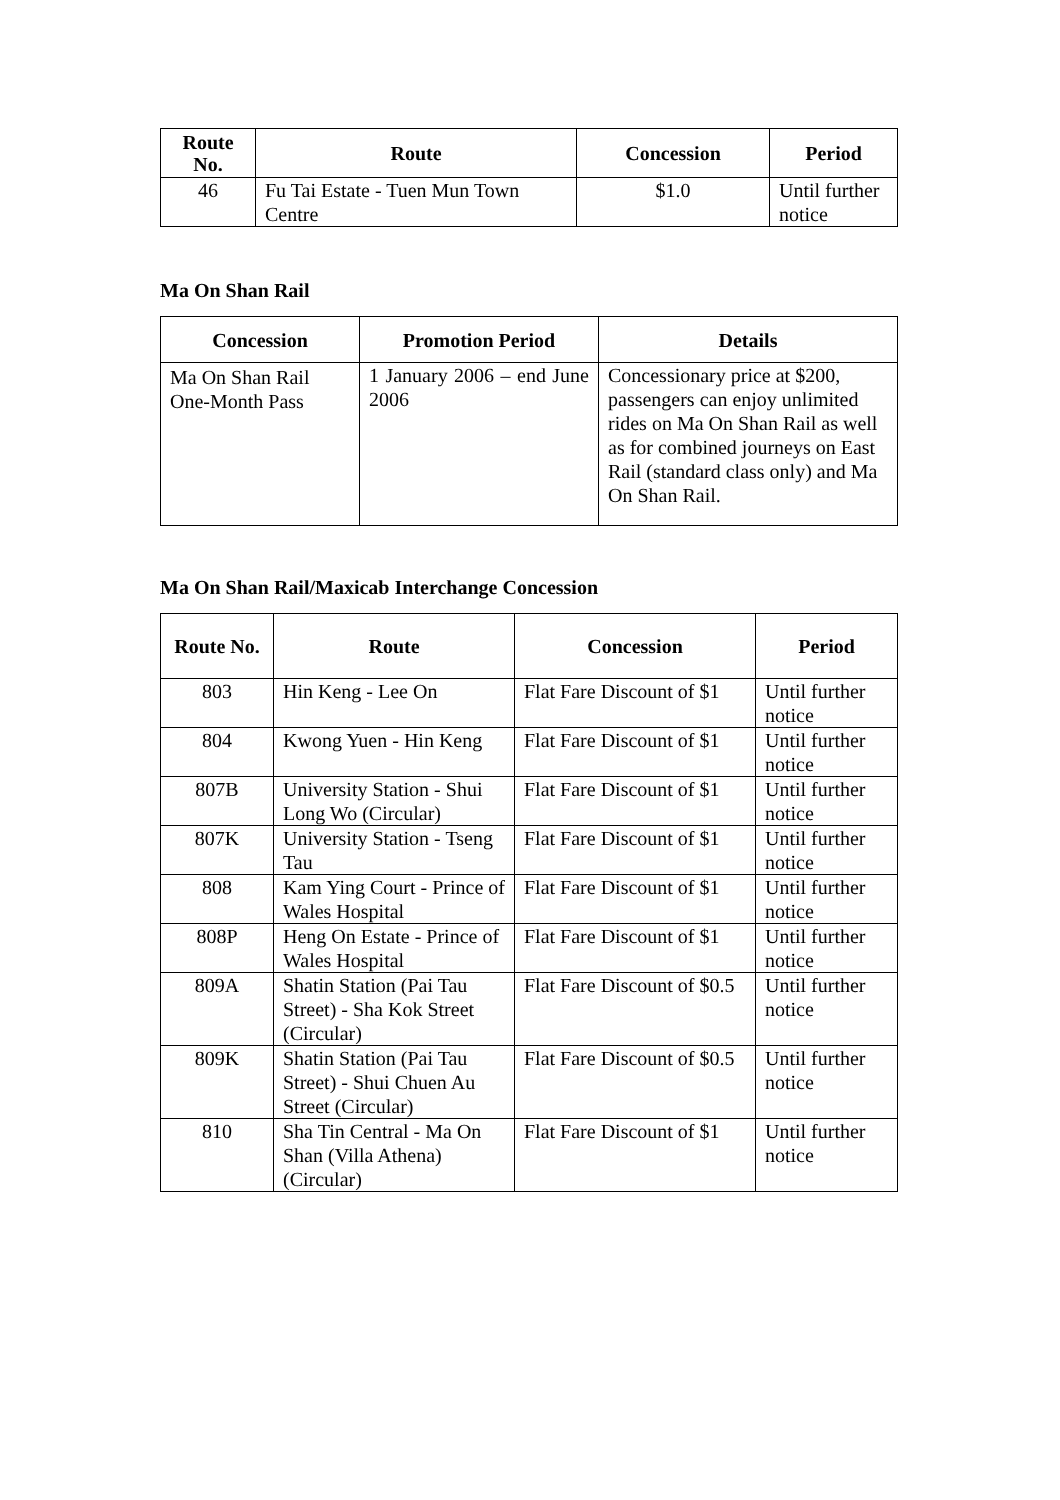| Route No. | Route | Concession | Period |
| --- | --- | --- | --- |
| 46 | Fu Tai Estate - Tuen Mun Town Centre | $1.0 | Until further notice |
Ma On Shan Rail
| Concession | Promotion Period | Details |
| --- | --- | --- |
| Ma On Shan Rail One-Month Pass | 1 January 2006 – end June 2006 | Concessionary price at $200, passengers can enjoy unlimited rides on Ma On Shan Rail as well as for combined journeys on East Rail (standard class only) and Ma On Shan Rail. |
Ma On Shan Rail/Maxicab Interchange Concession
| Route No. | Route | Concession | Period |
| --- | --- | --- | --- |
| 803 | Hin Keng - Lee On | Flat Fare Discount of $1 | Until further notice |
| 804 | Kwong Yuen - Hin Keng | Flat Fare Discount of $1 | Until further notice |
| 807B | University Station - Shui Long Wo (Circular) | Flat Fare Discount of $1 | Until further notice |
| 807K | University Station - Tseng Tau | Flat Fare Discount of $1 | Until further notice |
| 808 | Kam Ying Court - Prince of Wales Hospital | Flat Fare Discount of $1 | Until further notice |
| 808P | Heng On Estate - Prince of Wales Hospital | Flat Fare Discount of $1 | Until further notice |
| 809A | Shatin Station (Pai Tau Street) - Sha Kok Street (Circular) | Flat Fare Discount of $0.5 | Until further notice |
| 809K | Shatin Station (Pai Tau Street) - Shui Chuen Au Street (Circular) | Flat Fare Discount of $0.5 | Until further notice |
| 810 | Sha Tin Central - Ma On Shan (Villa Athena) (Circular) | Flat Fare Discount of $1 | Until further notice |